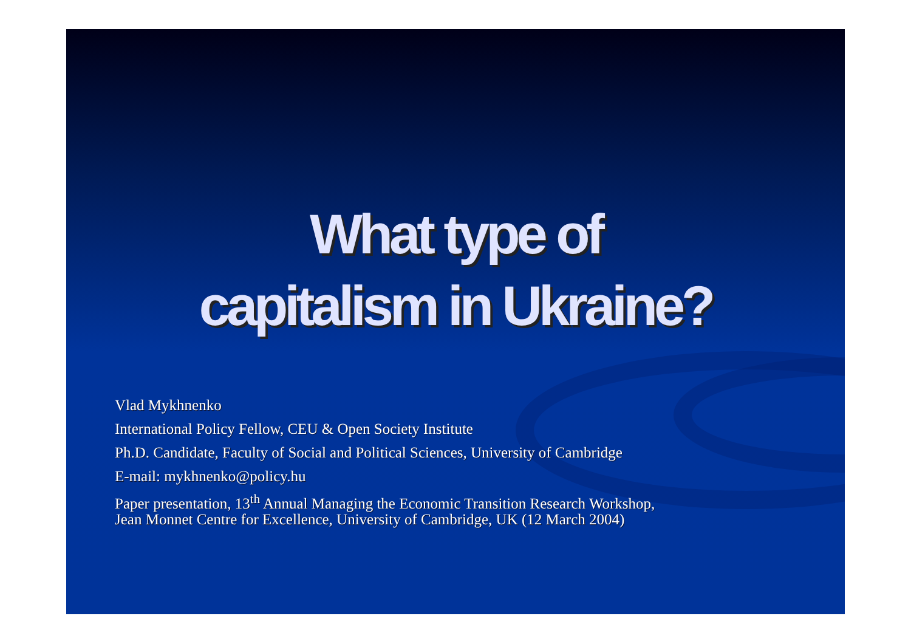What type of
capitalism in Ukraine?
Vlad Mykhnenko
International Policy Fellow, CEU & Open Society Institute
Ph.D. Candidate, Faculty of Social and Political Sciences, University of Cambridge
E-mail: mykhnenko@policy.hu
Paper presentation, 13<sup>th</sup> Annual Managing the Economic Transition Research Workshop,
Jean Monnet Centre for Excellence, University of Cambridge, UK (12 March 2004)